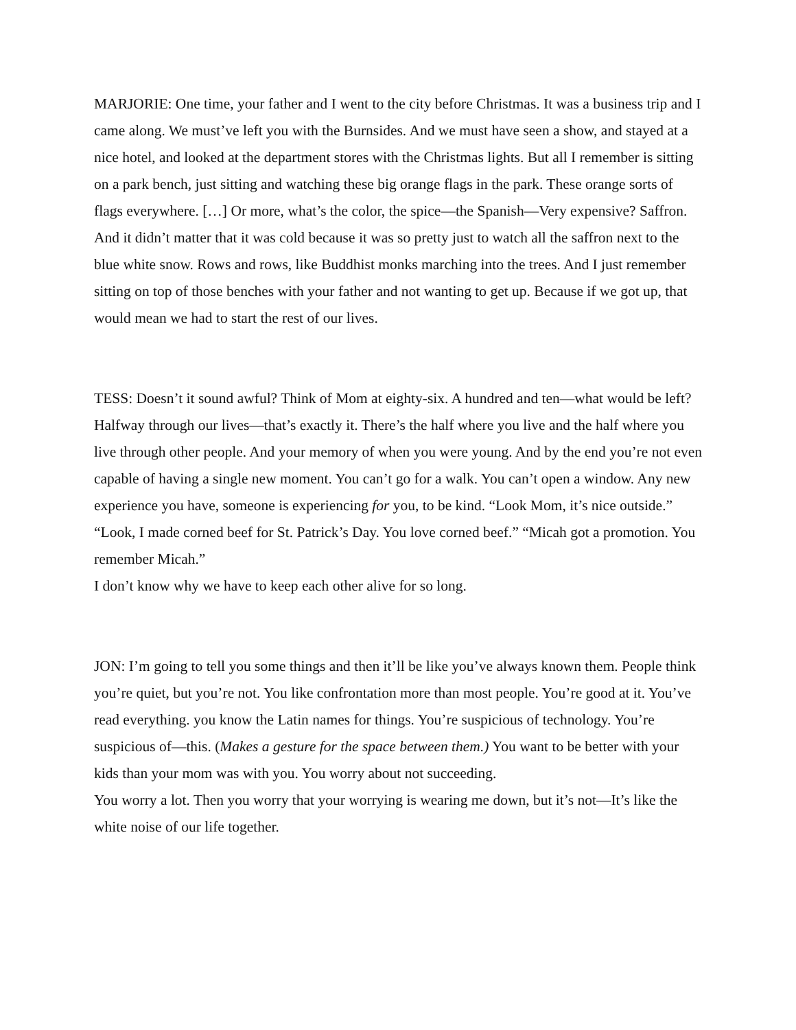MARJORIE: One time, your father and I went to the city before Christmas. It was a business trip and I came along. We must’ve left you with the Burnsides. And we must have seen a show, and stayed at a nice hotel, and looked at the department stores with the Christmas lights. But all I remember is sitting on a park bench, just sitting and watching these big orange flags in the park. These orange sorts of flags everywhere. […] Or more, what’s the color, the spice—the Spanish—Very expensive? Saffron. And it didn’t matter that it was cold because it was so pretty just to watch all the saffron next to the blue white snow. Rows and rows, like Buddhist monks marching into the trees. And I just remember sitting on top of those benches with your father and not wanting to get up. Because if we got up, that would mean we had to start the rest of our lives.
TESS: Doesn’t it sound awful? Think of Mom at eighty-six. A hundred and ten—what would be left? Halfway through our lives—that’s exactly it. There’s the half where you live and the half where you live through other people. And your memory of when you were young. And by the end you’re not even capable of having a single new moment. You can’t go for a walk. You can’t open a window. Any new experience you have, someone is experiencing for you, to be kind. “Look Mom, it’s nice outside.” “Look, I made corned beef for St. Patrick’s Day. You love corned beef.” “Micah got a promotion. You remember Micah.”
I don’t know why we have to keep each other alive for so long.
JON: I’m going to tell you some things and then it’ll be like you’ve always known them. People think you’re quiet, but you’re not. You like confrontation more than most people. You’re good at it. You’ve read everything. you know the Latin names for things. You’re suspicious of technology. You’re suspicious of—this. (Makes a gesture for the space between them.) You want to be better with your kids than your mom was with you. You worry about not succeeding.
You worry a lot. Then you worry that your worrying is wearing me down, but it’s not—It’s like the white noise of our life together.